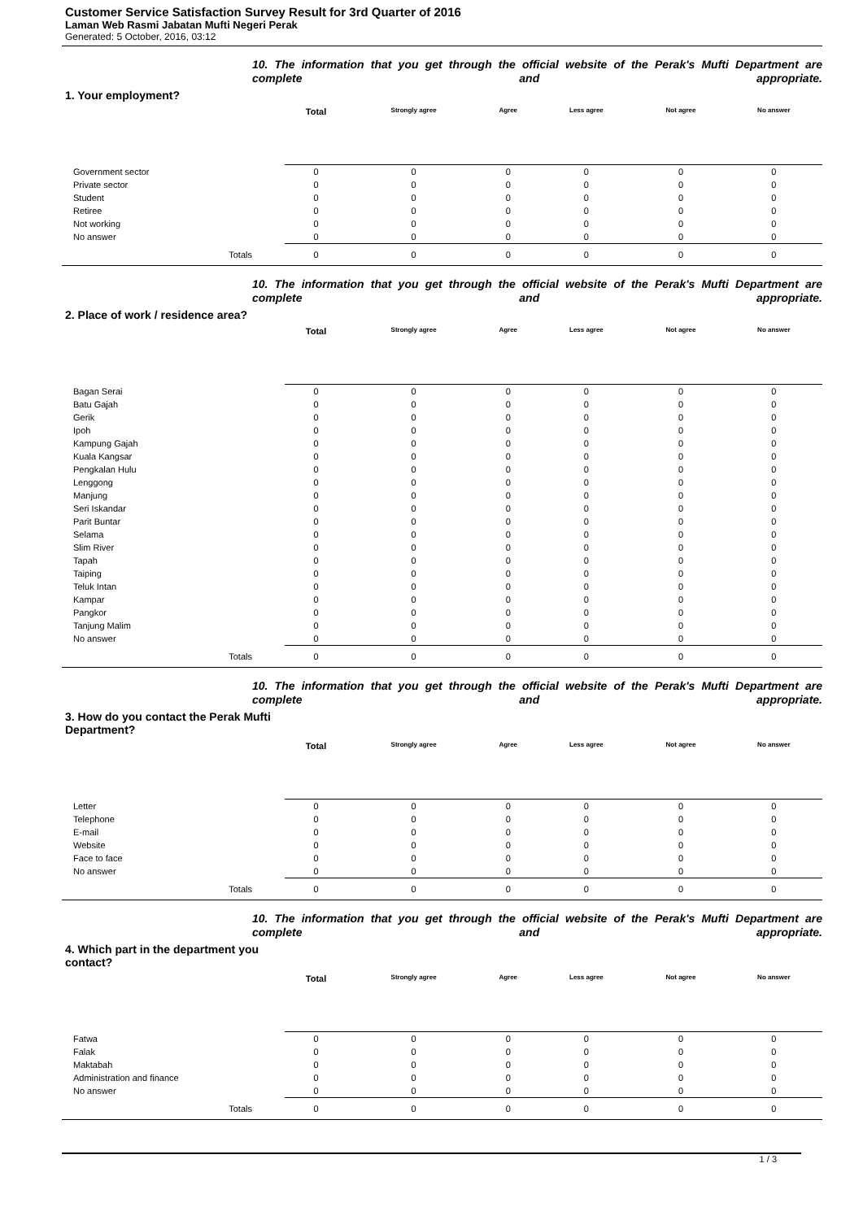Customer Service Satisfaction Survey Result for 3rd Quarter of 2016
Laman Web Rasmi Jabatan Mufti Negeri Perak
Generated: 5 October, 2016, 03:12
10. The information that you get through the official website of the Perak's Mufti Department are complete and appropriate.
1. Your employment?
| | Total | Strongly agree | Agree | Less agree | Not agree | No answer |
| --- | --- | --- | --- | --- | --- | --- |
| Government sector | 0 | 0 | 0 | 0 | 0 | 0 |
| Private sector | 0 | 0 | 0 | 0 | 0 | 0 |
| Student | 0 | 0 | 0 | 0 | 0 | 0 |
| Retiree | 0 | 0 | 0 | 0 | 0 | 0 |
| Not working | 0 | 0 | 0 | 0 | 0 | 0 |
| No answer | 0 | 0 | 0 | 0 | 0 | 0 |
| Totals | 0 | 0 | 0 | 0 | 0 | 0 |
10. The information that you get through the official website of the Perak's Mufti Department are complete and appropriate.
2. Place of work / residence area?
| | Total | Strongly agree | Agree | Less agree | Not agree | No answer |
| --- | --- | --- | --- | --- | --- | --- |
| Bagan Serai | 0 | 0 | 0 | 0 | 0 | 0 |
| Batu Gajah | 0 | 0 | 0 | 0 | 0 | 0 |
| Gerik | 0 | 0 | 0 | 0 | 0 | 0 |
| Ipoh | 0 | 0 | 0 | 0 | 0 | 0 |
| Kampung Gajah | 0 | 0 | 0 | 0 | 0 | 0 |
| Kuala Kangsar | 0 | 0 | 0 | 0 | 0 | 0 |
| Pengkalan Hulu | 0 | 0 | 0 | 0 | 0 | 0 |
| Lenggong | 0 | 0 | 0 | 0 | 0 | 0 |
| Manjung | 0 | 0 | 0 | 0 | 0 | 0 |
| Seri Iskandar | 0 | 0 | 0 | 0 | 0 | 0 |
| Parit Buntar | 0 | 0 | 0 | 0 | 0 | 0 |
| Selama | 0 | 0 | 0 | 0 | 0 | 0 |
| Slim River | 0 | 0 | 0 | 0 | 0 | 0 |
| Tapah | 0 | 0 | 0 | 0 | 0 | 0 |
| Taiping | 0 | 0 | 0 | 0 | 0 | 0 |
| Teluk Intan | 0 | 0 | 0 | 0 | 0 | 0 |
| Kampar | 0 | 0 | 0 | 0 | 0 | 0 |
| Pangkor | 0 | 0 | 0 | 0 | 0 | 0 |
| Tanjung Malim | 0 | 0 | 0 | 0 | 0 | 0 |
| No answer | 0 | 0 | 0 | 0 | 0 | 0 |
| Totals | 0 | 0 | 0 | 0 | 0 | 0 |
10. The information that you get through the official website of the Perak's Mufti Department are complete and appropriate.
3. How do you contact the Perak Mufti Department?
| | Total | Strongly agree | Agree | Less agree | Not agree | No answer |
| --- | --- | --- | --- | --- | --- | --- |
| Letter | 0 | 0 | 0 | 0 | 0 | 0 |
| Telephone | 0 | 0 | 0 | 0 | 0 | 0 |
| E-mail | 0 | 0 | 0 | 0 | 0 | 0 |
| Website | 0 | 0 | 0 | 0 | 0 | 0 |
| Face to face | 0 | 0 | 0 | 0 | 0 | 0 |
| No answer | 0 | 0 | 0 | 0 | 0 | 0 |
| Totals | 0 | 0 | 0 | 0 | 0 | 0 |
10. The information that you get through the official website of the Perak's Mufti Department are complete and appropriate.
4. Which part in the department you contact?
| | Total | Strongly agree | Agree | Less agree | Not agree | No answer |
| --- | --- | --- | --- | --- | --- | --- |
| Fatwa | 0 | 0 | 0 | 0 | 0 | 0 |
| Falak | 0 | 0 | 0 | 0 | 0 | 0 |
| Maktabah | 0 | 0 | 0 | 0 | 0 | 0 |
| Administration and finance | 0 | 0 | 0 | 0 | 0 | 0 |
| No answer | 0 | 0 | 0 | 0 | 0 | 0 |
| Totals | 0 | 0 | 0 | 0 | 0 | 0 |
1 / 3